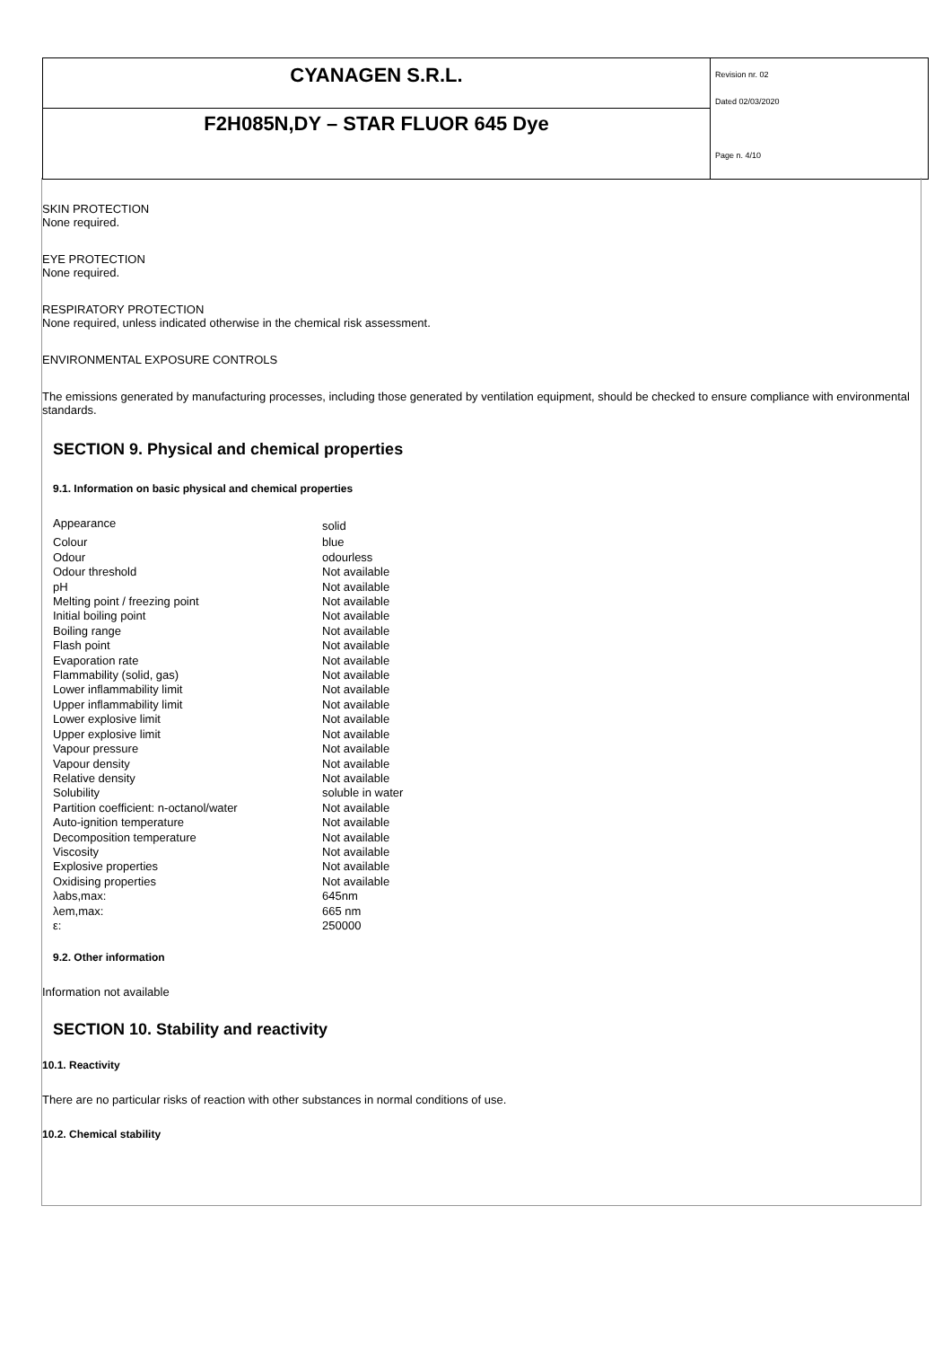CYANAGEN S.R.L.
F2H085N,DY – STAR FLUOR 645 Dye
Revision nr. 02
Dated 02/03/2020
Page n. 4/10
SKIN PROTECTION
None required.
EYE PROTECTION
None required.
RESPIRATORY PROTECTION
None required, unless indicated otherwise in the chemical risk assessment.
ENVIRONMENTAL EXPOSURE CONTROLS
The emissions generated by manufacturing processes, including those generated by ventilation equipment, should be checked to ensure compliance with environmental standards.
SECTION 9. Physical and chemical properties
9.1. Information on basic physical and chemical properties
| Appearance | solid |
| Colour | blue |
| Odour | odourless |
| Odour threshold | Not available |
| pH | Not available |
| Melting point / freezing point | Not available |
| Initial boiling point | Not available |
| Boiling range | Not available |
| Flash point | Not available |
| Evaporation rate | Not available |
| Flammability (solid, gas) | Not available |
| Lower inflammability limit | Not available |
| Upper inflammability limit | Not available |
| Lower explosive limit | Not available |
| Upper explosive limit | Not available |
| Vapour pressure | Not available |
| Vapour density | Not available |
| Relative density | Not available |
| Solubility | soluble in water |
| Partition coefficient: n-octanol/water | Not available |
| Auto-ignition temperature | Not available |
| Decomposition temperature | Not available |
| Viscosity | Not available |
| Explosive properties | Not available |
| Oxidising properties | Not available |
| λabs,max: | 645nm |
| λem,max: | 665 nm |
| ε: | 250000 |
9.2. Other information
Information not available
SECTION 10. Stability and reactivity
10.1. Reactivity
There are no particular risks of reaction with other substances in normal conditions of use.
10.2. Chemical stability